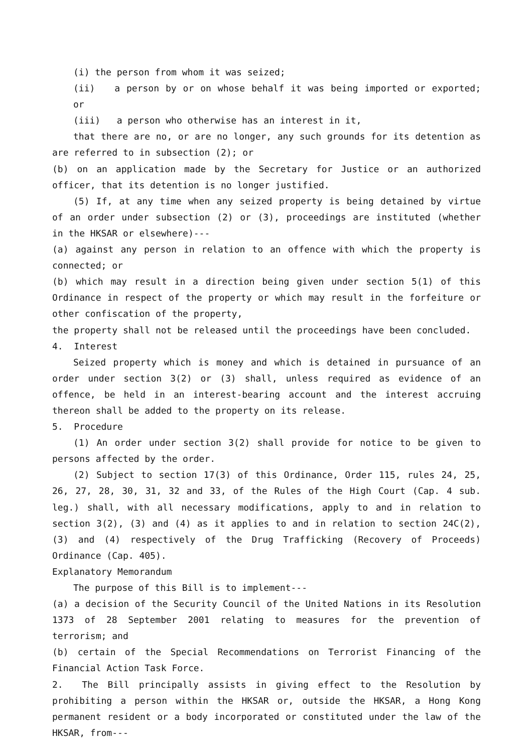(i) the person from whom it was seized;
(ii) a person by or on whose behalf it was being imported or exported; or
(iii) a person who otherwise has an interest in it,
that there are no, or are no longer, any such grounds for its detention as are referred to in subsection (2); or
(b) on an application made by the Secretary for Justice or an authorized officer, that its detention is no longer justified.
(5) If, at any time when any seized property is being detained by virtue of an order under subsection (2) or (3), proceedings are instituted (whether in the HKSAR or elsewhere)---
(a) against any person in relation to an offence with which the property is connected; or
(b) which may result in a direction being given under section 5(1) of this Ordinance in respect of the property or which may result in the forfeiture or other confiscation of the property,
the property shall not be released until the proceedings have been concluded.
4. Interest
Seized property which is money and which is detained in pursuance of an order under section 3(2) or (3) shall, unless required as evidence of an offence, be held in an interest-bearing account and the interest accruing thereon shall be added to the property on its release.
5. Procedure
(1) An order under section 3(2) shall provide for notice to be given to persons affected by the order.
(2) Subject to section 17(3) of this Ordinance, Order 115, rules 24, 25, 26, 27, 28, 30, 31, 32 and 33, of the Rules of the High Court (Cap. 4 sub. leg.) shall, with all necessary modifications, apply to and in relation to section 3(2), (3) and (4) as it applies to and in relation to section 24C(2), (3) and (4) respectively of the Drug Trafficking (Recovery of Proceeds) Ordinance (Cap. 405).
Explanatory Memorandum
The purpose of this Bill is to implement---
(a) a decision of the Security Council of the United Nations in its Resolution 1373 of 28 September 2001 relating to measures for the prevention of terrorism; and
(b) certain of the Special Recommendations on Terrorist Financing of the Financial Action Task Force.
2. The Bill principally assists in giving effect to the Resolution by prohibiting a person within the HKSAR or, outside the HKSAR, a Hong Kong permanent resident or a body incorporated or constituted under the law of the HKSAR, from---